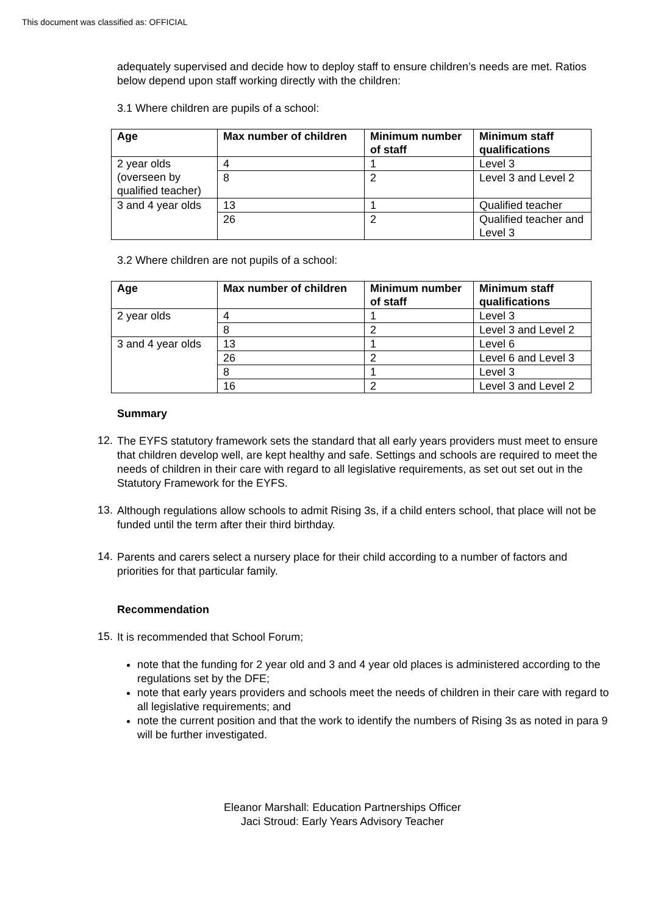This document was classified as: OFFICIAL
adequately supervised and decide how to deploy staff to ensure children’s needs are met. Ratios below depend upon staff working directly with the children:
3.1 Where children are pupils of a school:
| Age | Max number of children | Minimum number of staff | Minimum staff qualifications |
| --- | --- | --- | --- |
| 2 year olds (overseen by qualified teacher) | 4 | 1 | Level 3 |
| | 8 | 2 | Level 3 and Level 2 |
| 3 and 4 year olds | 13 | 1 | Qualified teacher |
| | 26 | 2 | Qualified teacher and Level 3 |
3.2 Where children are not pupils of a school:
| Age | Max number of children | Minimum number of staff | Minimum staff qualifications |
| --- | --- | --- | --- |
| 2 year olds | 4 | 1 | Level 3 |
| | 8 | 2 | Level 3 and Level 2 |
| 3 and 4 year olds | 13 | 1 | Level 6 |
| | 26 | 2 | Level 6 and Level 3 |
| | 8 | 1 | Level 3 |
| | 16 | 2 | Level 3 and Level 2 |
Summary
12.
The EYFS statutory framework sets the standard that all early years providers must meet to ensure that children develop well, are kept healthy and safe. Settings and schools are required to meet the needs of children in their care with regard to all legislative requirements, as set out set out in the Statutory Framework for the EYFS.
13.
Although regulations allow schools to admit Rising 3s, if a child enters school, that place will not be funded until the term after their third birthday.
14.
Parents and carers select a nursery place for their child according to a number of factors and priorities for that particular family.
Recommendation
15.
It is recommended that School Forum;
note that the funding for 2 year old and 3 and 4 year old places is administered according to the regulations set by the DFE;
note that early years providers and schools meet the needs of children in their care with regard to all legislative requirements; and
note the current position and that the work to identify the numbers of Rising 3s as noted in para 9 will be further investigated.
Eleanor Marshall: Education Partnerships Officer
Jaci Stroud: Early Years Advisory Teacher